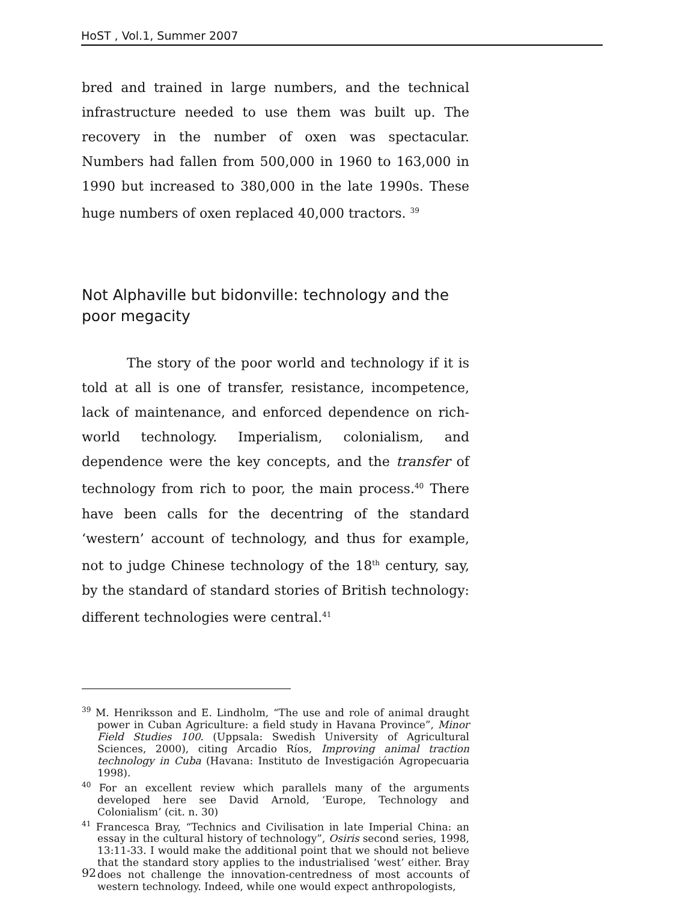HoST , Vol.1, Summer 2007
bred and trained in large numbers, and the technical infrastructure needed to use them was built up. The recovery in the number of oxen was spectacular. Numbers had fallen from 500,000 in 1960 to 163,000 in 1990 but increased to 380,000 in the late 1990s. These huge numbers of oxen replaced 40,000 tractors. <sup>39</sup>
Not Alphaville but bidonville: technology and the poor megacity
The story of the poor world and technology if it is told at all is one of transfer, resistance, incompetence, lack of maintenance, and enforced dependence on rich-world technology. Imperialism, colonialism, and dependence were the key concepts, and the transfer of technology from rich to poor, the main process.<sup>40</sup> There have been calls for the decentring of the standard ‘western’ account of technology, and thus for example, not to judge Chinese technology of the 18<sup>th</sup> century, say, by the standard of standard stories of British technology: different technologies were central.<sup>41</sup>
<sup>39</sup> M. Henriksson and E. Lindholm, “The use and role of animal draught power in Cuban Agriculture: a field study in Havana Province”, Minor Field Studies 100. (Uppsala: Swedish University of Agricultural Sciences, 2000), citing Arcadio Ríos, Improving animal traction technology in Cuba (Havana: Instituto de Investigación Agropecuaria 1998).
<sup>40</sup> For an excellent review which parallels many of the arguments developed here see David Arnold, ‘Europe, Technology and Colonialism’ (cit. n. 30)
<sup>41</sup> Francesca Bray, “Technics and Civilisation in late Imperial China: an essay in the cultural history of technology”, Osiris second series, 1998, 13:11-33. I would make the additional point that we should not believe that the standard story applies to the industrialised ‘west’ either. Bray does not challenge the innovation-centredness of most accounts of western technology. Indeed, while one would expect anthropologists,
92